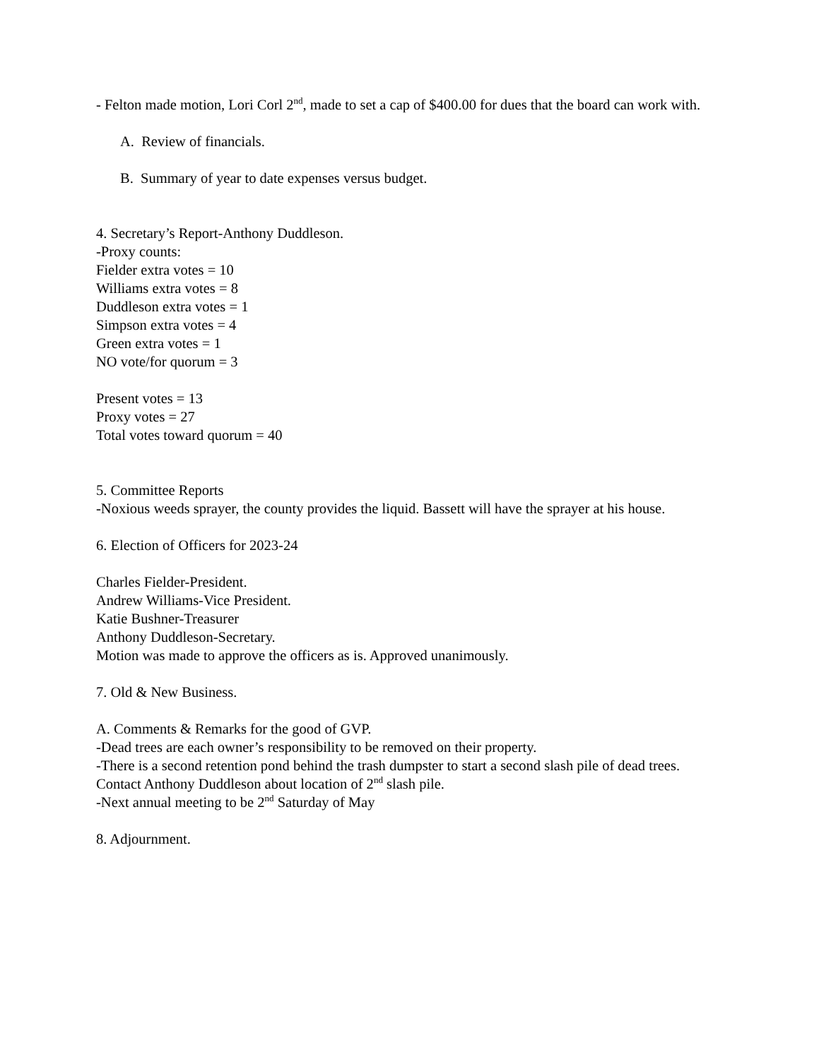- Felton made motion, Lori Corl 2<sup>nd</sup>, made to set a cap of $400.00 for dues that the board can work with.
A. Review of financials.
B. Summary of year to date expenses versus budget.
4. Secretary’s Report-Anthony Duddleson.
-Proxy counts:
Fielder extra votes = 10
Williams extra votes = 8
Duddleson extra votes = 1
Simpson extra votes = 4
Green extra votes = 1
NO vote/for quorum = 3
Present votes = 13
Proxy votes = 27
Total votes toward quorum = 40
5. Committee Reports
-Noxious weeds sprayer, the county provides the liquid. Bassett will have the sprayer at his house.
6. Election of Officers for 2023-24
Charles Fielder-President.
Andrew Williams-Vice President.
Katie Bushner-Treasurer
Anthony Duddleson-Secretary.
Motion was made to approve the officers as is. Approved unanimously.
7. Old & New Business.
A. Comments & Remarks for the good of GVP.
-Dead trees are each owner’s responsibility to be removed on their property.
-There is a second retention pond behind the trash dumpster to start a second slash pile of dead trees. Contact Anthony Duddleson about location of 2<sup>nd</sup> slash pile.
-Next annual meeting to be 2<sup>nd</sup> Saturday of May
8. Adjournment.